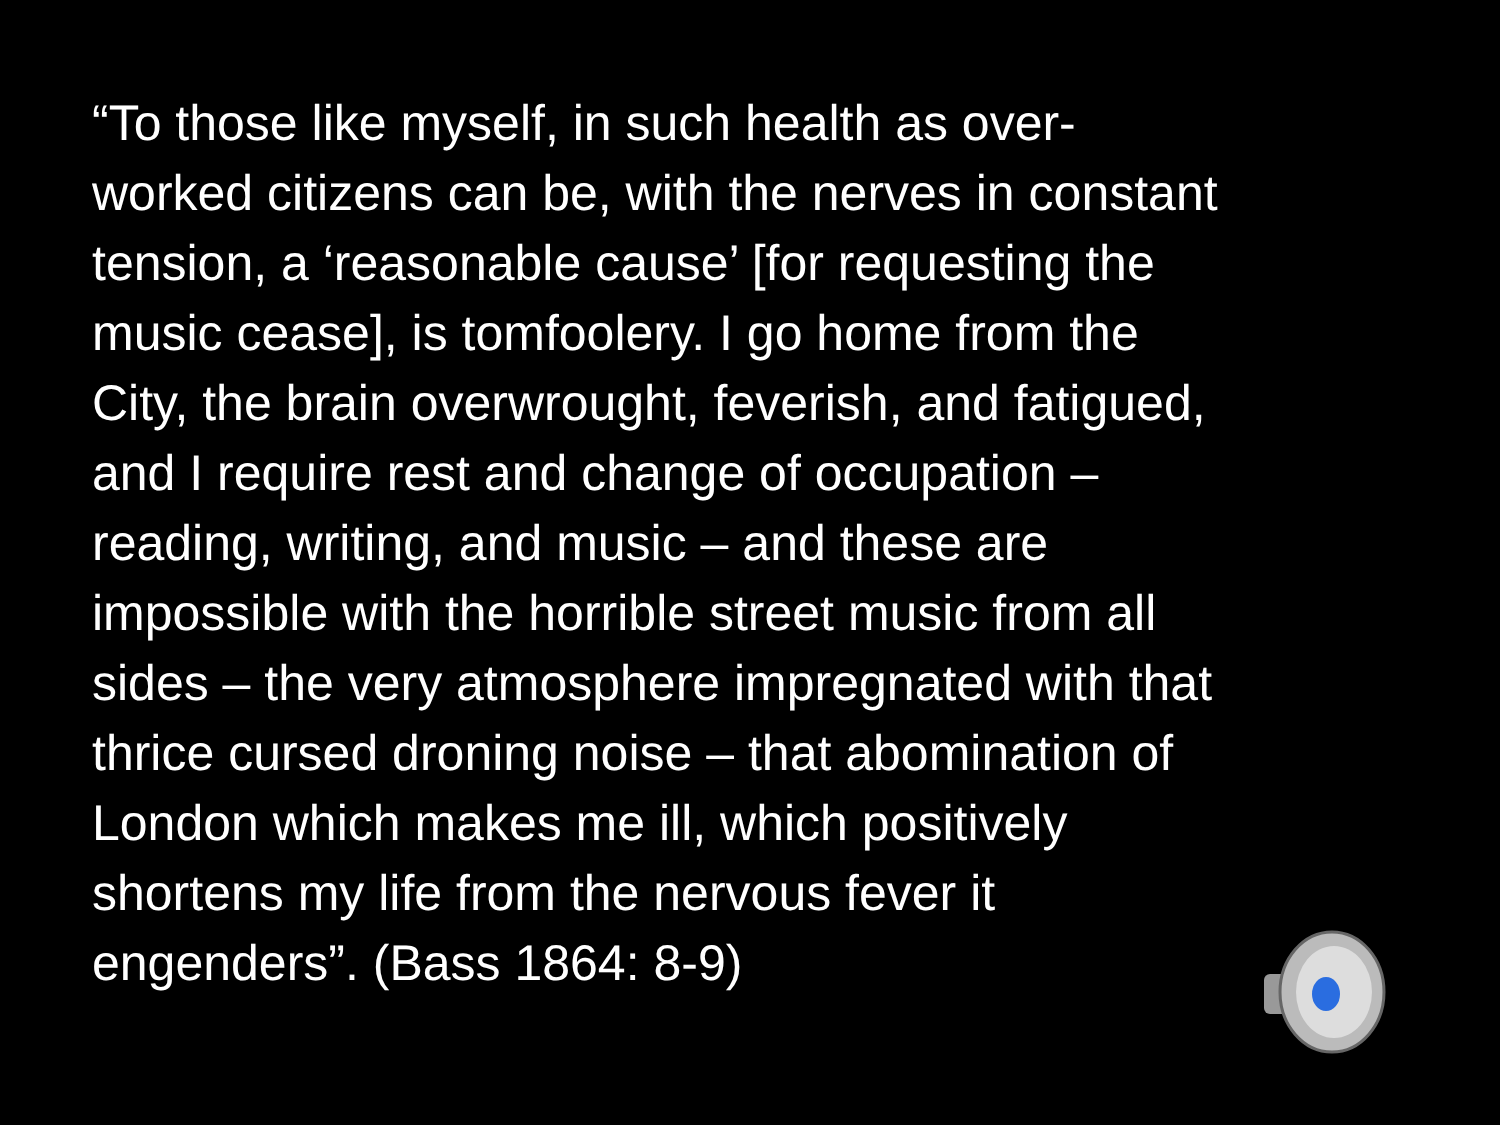“To those like myself, in such health as over-
worked citizens can be, with the nerves in constant
tension, a ‘reasonable cause’ [for requesting the
music cease], is tomfoolery. I go home from the
City, the brain overwrought, feverish, and fatigued,
and I require rest and change of occupation –
reading, writing, and music – and these are
impossible with the horrible street music from all
sides – the very atmosphere impregnated with that
thrice cursed droning noise – that abomination of
London which makes me ill, which positively
shortens my life from the nervous fever it
engenders”. (Bass 1864: 8-9)